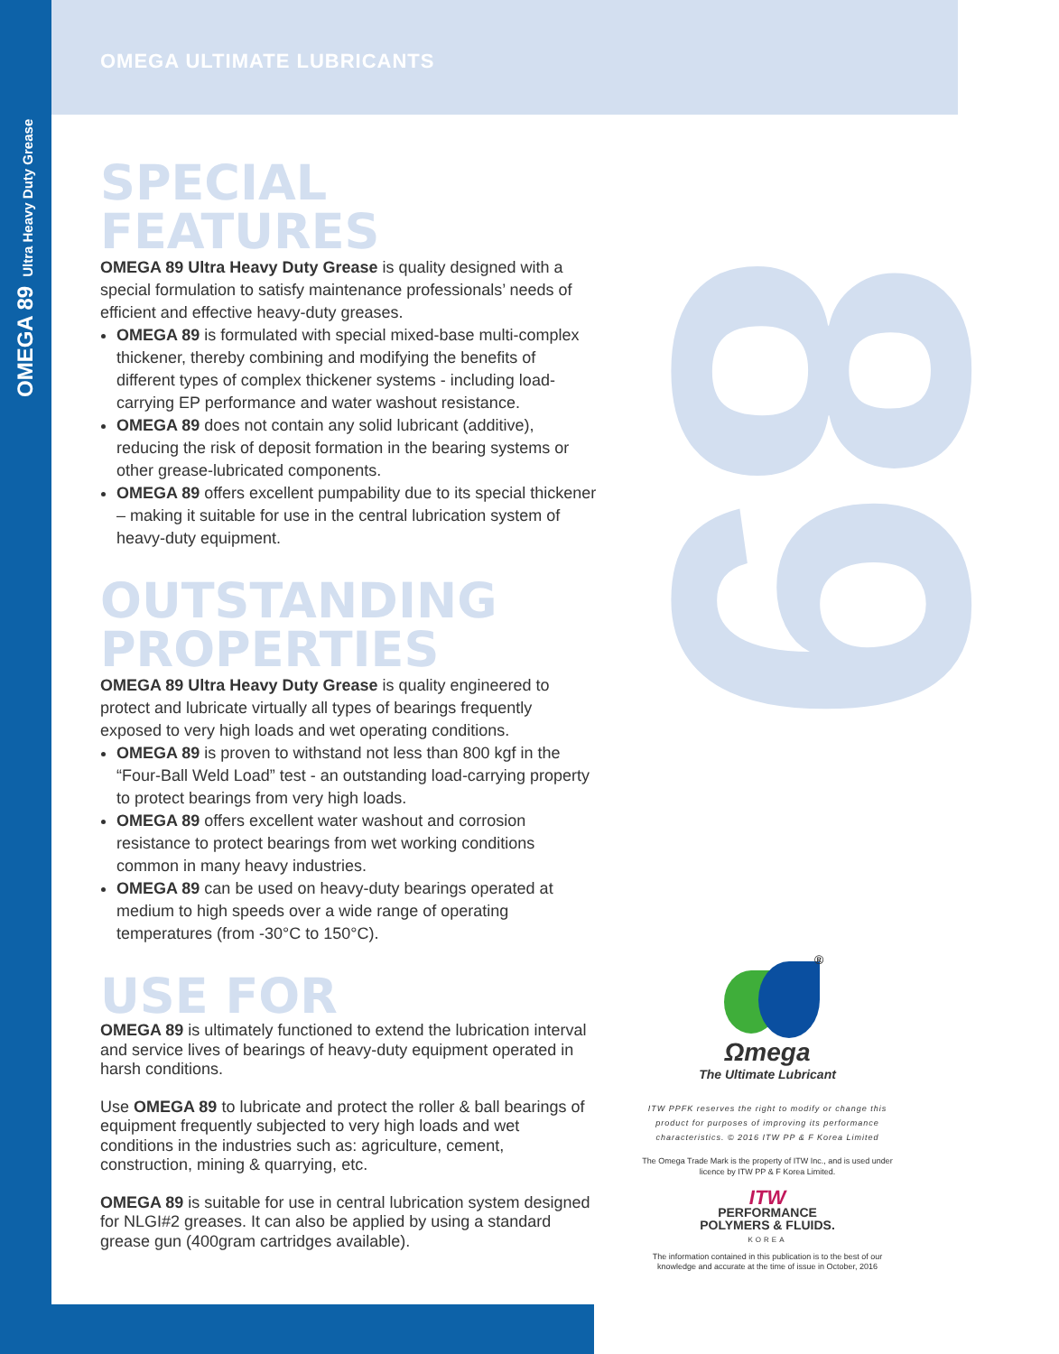OMEGA 89 Ultra Heavy Duty Grease
89
OMEGA ULTIMATE LUBRICANTS
SPECIAL FEATURES
OMEGA 89 Ultra Heavy Duty Grease is quality designed with a special formulation to satisfy maintenance professionals’ needs of efficient and effective heavy-duty greases.
OMEGA 89 is formulated with special mixed-base multi-complex thickener, thereby combining and modifying the benefits of different types of complex thickener systems - including load-carrying EP performance and water washout resistance.
OMEGA 89 does not contain any solid lubricant (additive), reducing the risk of deposit formation in the bearing systems or other grease-lubricated components.
OMEGA 89 offers excellent pumpability due to its special thickener – making it suitable for use in the central lubrication system of heavy-duty equipment.
OUTSTANDING PROPERTIES
OMEGA 89 Ultra Heavy Duty Grease is quality engineered to protect and lubricate virtually all types of bearings frequently exposed to very high loads and wet operating conditions.
OMEGA 89 is proven to withstand not less than 800 kgf in the “Four-Ball Weld Load” test - an outstanding load-carrying property to protect bearings from very high loads.
OMEGA 89 offers excellent water washout and corrosion resistance to protect bearings from wet working conditions common in many heavy industries.
OMEGA 89 can be used on heavy-duty bearings operated at medium to high speeds over a wide range of operating temperatures (from -30°C to 150°C).
USE FOR
OMEGA 89 is ultimately functioned to extend the lubrication interval and service lives of bearings of heavy-duty equipment operated in harsh conditions.
Use OMEGA 89 to lubricate and protect the roller & ball bearings of equipment frequently subjected to very high loads and wet conditions in the industries such as: agriculture, cement, construction, mining & quarrying, etc.
OMEGA 89 is suitable for use in central lubrication system designed for NLGI#2 greases. It can also be applied by using a standard grease gun (400gram cartridges available).
®
Ωmega
The Ultimate Lubricant
ITW PPFK reserves the right to modify or change this product for purposes of improving its performance characteristics. © 2016 ITW PP & F Korea Limited
The Omega Trade Mark is the property of ITW Inc., and is used under licence by ITW PP & F Korea Limited.
ITW
PERFORMANCE
POLYMERS & FLUIDS.
KOREA
The information contained in this publication is to the best of our knowledge and accurate at the time of issue in October, 2016